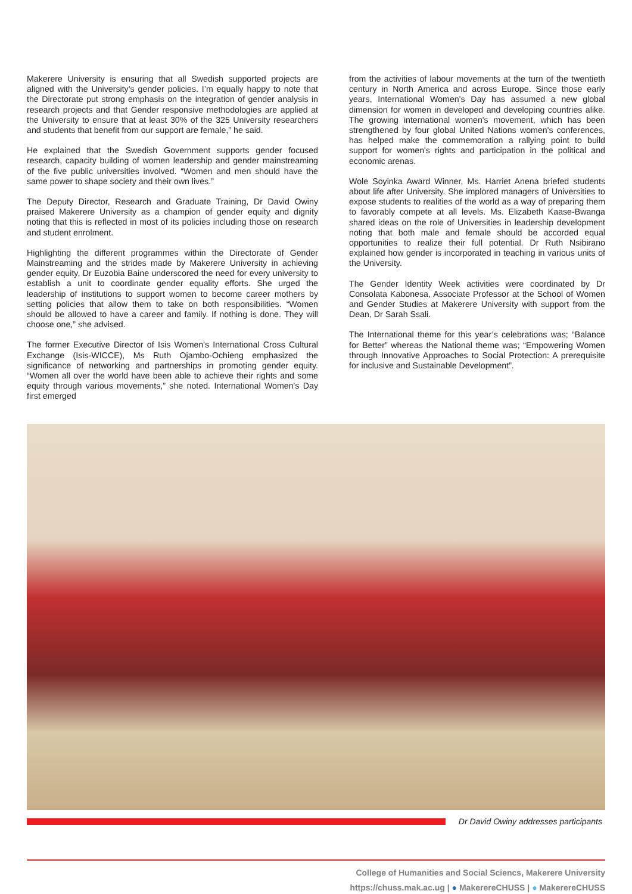Makerere University is ensuring that all Swedish supported projects are aligned with the University’s gender policies. I’m equally happy to note that the Directorate put strong emphasis on the integration of gender analysis in research projects and that Gender responsive methodologies are applied at the University to ensure that at least 30% of the 325 University researchers and students that benefit from our support are female,” he said.
He explained that the Swedish Government supports gender focused research, capacity building of women leadership and gender mainstreaming of the five public universities involved. “Women and men should have the same power to shape society and their own lives.”
The Deputy Director, Research and Graduate Training, Dr David Owiny praised Makerere University as a champion of gender equity and dignity noting that this is reflected in most of its policies including those on research and student enrolment.
Highlighting the different programmes within the Directorate of Gender Mainstreaming and the strides made by Makerere University in achieving gender equity, Dr Euzobia Baine underscored the need for every university to establish a unit to coordinate gender equality efforts. She urged the leadership of institutions to support women to become career mothers by setting policies that allow them to take on both responsibilities. “Women should be allowed to have a career and family. If nothing is done. They will choose one,” she advised.
The former Executive Director of Isis Women's International Cross Cultural Exchange (Isis-WICCE), Ms Ruth Ojambo-Ochieng emphasized the significance of networking and partnerships in promoting gender equity. “Women all over the world have been able to achieve their rights and some equity through various movements,” she noted. International Women's Day first emerged
from the activities of labour movements at the turn of the twentieth century in North America and across Europe. Since those early years, International Women's Day has assumed a new global dimension for women in developed and developing countries alike. The growing international women's movement, which has been strengthened by four global United Nations women's conferences, has helped make the commemoration a rallying point to build support for women's rights and participation in the political and economic arenas.
Wole Soyinka Award Winner, Ms. Harriet Anena briefed students about life after University. She implored managers of Universities to expose students to realities of the world as a way of preparing them to favorably compete at all levels. Ms. Elizabeth Kaase-Bwanga shared ideas on the role of Universities in leadership development noting that both male and female should be accorded equal opportunities to realize their full potential. Dr Ruth Nsibirano explained how gender is incorporated in teaching in various units of the University.
The Gender Identity Week activities were coordinated by Dr Consolata Kabonesa, Associate Professor at the School of Women and Gender Studies at Makerere University with support from the Dean, Dr Sarah Ssali.
The International theme for this year’s celebrations was; “Balance for Better” whereas the National theme was; “Empowering Women through Innovative Approaches to Social Protection: A prerequisite for inclusive and Sustainable Development”.
Dr David Owiny addresses participants
College of Humanities and Social Sciencs, Makerere University
https://chuss.mak.ac.ug | ● MakerereCHUSS | ● MakerereCHUSS